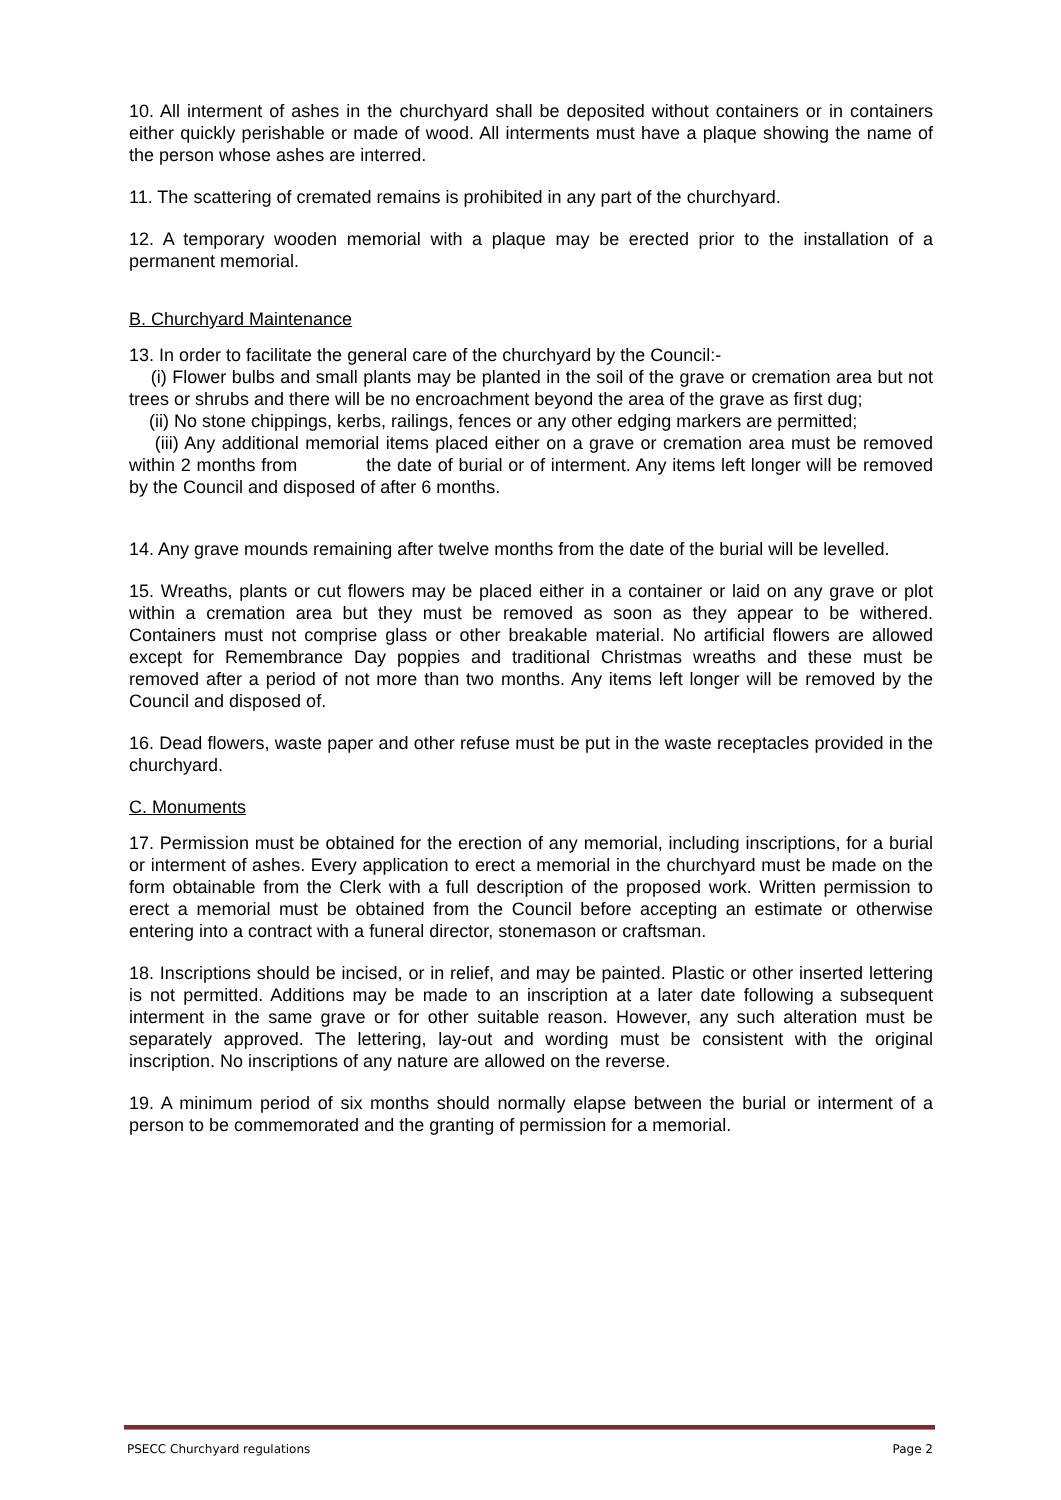10. All interment of ashes in the churchyard shall be deposited without containers or in containers either quickly perishable or made of wood. All interments must have a plaque showing the name of the person whose ashes are interred.
11. The scattering of cremated remains is prohibited in any part of the churchyard.
12. A temporary wooden memorial with a plaque may be erected prior to the installation of a permanent memorial.
B. Churchyard Maintenance
13. In order to facilitate the general care of the churchyard by the Council:-
(i) Flower bulbs and small plants may be planted in the soil of the grave or cremation area but not trees or shrubs and there will be no encroachment beyond the area of the grave as first dug;
(ii) No stone chippings, kerbs, railings, fences or any other edging markers are permitted;
(iii) Any additional memorial items placed either on a grave or cremation area must be removed within 2 months from the date of burial or of interment. Any items left longer will be removed by the Council and disposed of after 6 months.
14. Any grave mounds remaining after twelve months from the date of the burial will be levelled.
15. Wreaths, plants or cut flowers may be placed either in a container or laid on any grave or plot within a cremation area but they must be removed as soon as they appear to be withered. Containers must not comprise glass or other breakable material. No artificial flowers are allowed except for Remembrance Day poppies and traditional Christmas wreaths and these must be removed after a period of not more than two months. Any items left longer will be removed by the Council and disposed of.
16. Dead flowers, waste paper and other refuse must be put in the waste receptacles provided in the churchyard.
C. Monuments
17. Permission must be obtained for the erection of any memorial, including inscriptions, for a burial or interment of ashes. Every application to erect a memorial in the churchyard must be made on the form obtainable from the Clerk with a full description of the proposed work. Written permission to erect a memorial must be obtained from the Council before accepting an estimate or otherwise entering into a contract with a funeral director, stonemason or craftsman.
18. Inscriptions should be incised, or in relief, and may be painted. Plastic or other inserted lettering is not permitted. Additions may be made to an inscription at a later date following a subsequent interment in the same grave or for other suitable reason. However, any such alteration must be separately approved. The lettering, lay-out and wording must be consistent with the original inscription. No inscriptions of any nature are allowed on the reverse.
19. A minimum period of six months should normally elapse between the burial or interment of a person to be commemorated and the granting of permission for a memorial.
PSECC Churchyard regulations Page 2